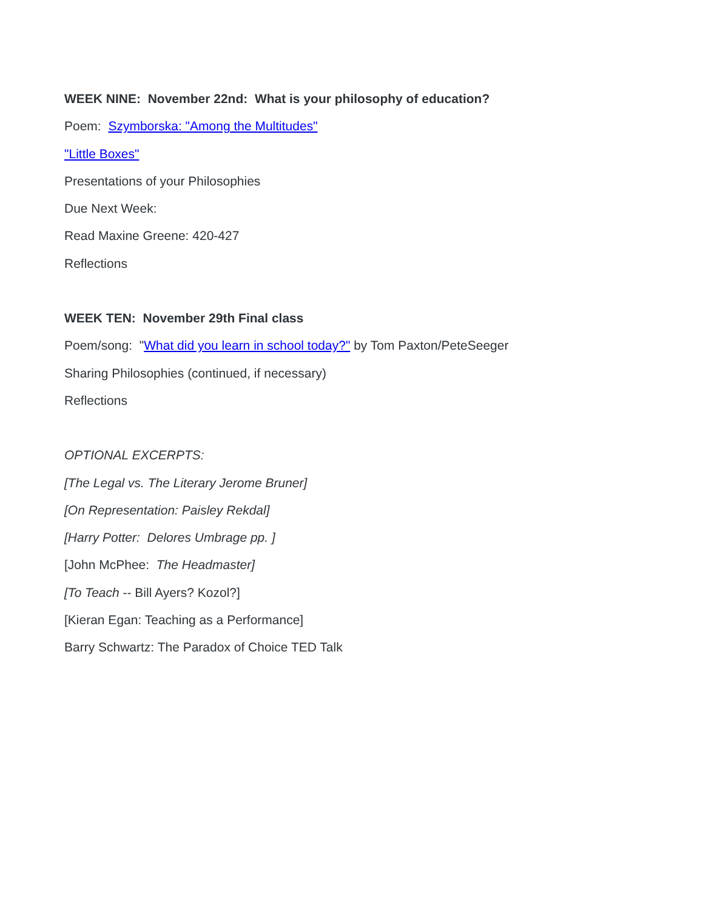WEEK NINE: November 22nd: What is your philosophy of education?
Poem: Szymborska: "Among the Multitudes"
"Little Boxes"
Presentations of your Philosophies
Due Next Week:
Read Maxine Greene: 420-427
Reflections
WEEK TEN: November 29th Final class
Poem/song: "What did you learn in school today?" by Tom Paxton/PeteSeeger
Sharing Philosophies (continued, if necessary)
Reflections
OPTIONAL EXCERPTS:
[The Legal vs. The Literary Jerome Bruner]
[On Representation: Paisley Rekdal]
[Harry Potter: Delores Umbrage pp. ]
[John McPhee: The Headmaster]
[To Teach -- Bill Ayers? Kozol?]
[Kieran Egan: Teaching as a Performance]
Barry Schwartz: The Paradox of Choice TED Talk